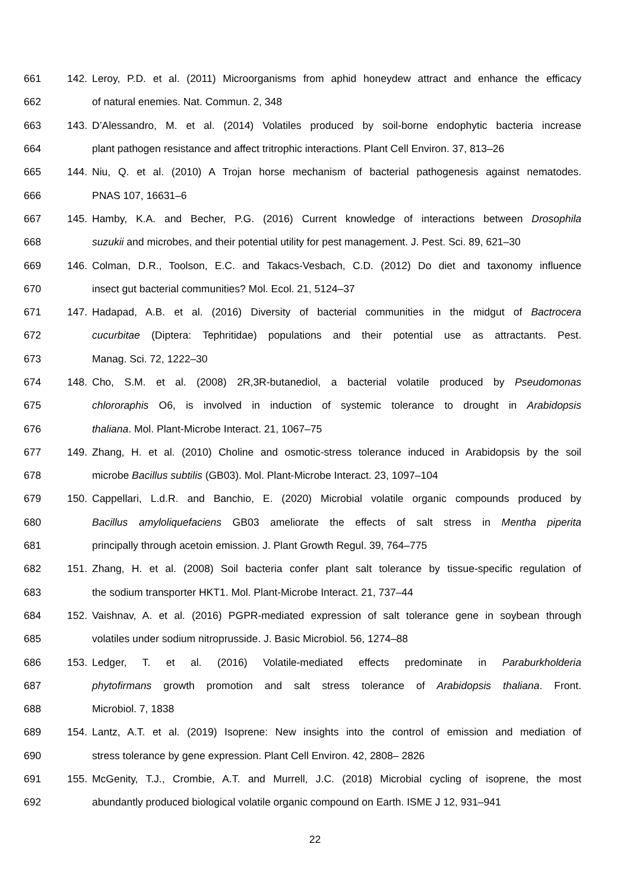661 142. Leroy, P.D. et al. (2011) Microorganisms from aphid honeydew attract and enhance the efficacy
662 of natural enemies. Nat. Commun. 2, 348
663 143. D’Alessandro, M. et al. (2014) Volatiles produced by soil-borne endophytic bacteria increase
664 plant pathogen resistance and affect tritrophic interactions. Plant Cell Environ. 37, 813–26
665 144. Niu, Q. et al. (2010) A Trojan horse mechanism of bacterial pathogenesis against nematodes.
666 PNAS 107, 16631–6
667 145. Hamby, K.A. and Becher, P.G. (2016) Current knowledge of interactions between Drosophila
668 suzukii and microbes, and their potential utility for pest management. J. Pest. Sci. 89, 621–30
669 146. Colman, D.R., Toolson, E.C. and Takacs-Vesbach, C.D. (2012) Do diet and taxonomy influence
670 insect gut bacterial communities? Mol. Ecol. 21, 5124–37
671 147. Hadapad, A.B. et al. (2016) Diversity of bacterial communities in the midgut of Bactrocera
672 cucurbitae (Diptera: Tephritidae) populations and their potential use as attractants. Pest.
673 Manag. Sci. 72, 1222–30
674 148. Cho, S.M. et al. (2008) 2R,3R-butanediol, a bacterial volatile produced by Pseudomonas
675 chlororaphis O6, is involved in induction of systemic tolerance to drought in Arabidopsis
676 thaliana. Mol. Plant-Microbe Interact. 21, 1067–75
677 149. Zhang, H. et al. (2010) Choline and osmotic-stress tolerance induced in Arabidopsis by the soil
678 microbe Bacillus subtilis (GB03). Mol. Plant-Microbe Interact. 23, 1097–104
679 150. Cappellari, L.d.R. and Banchio, E. (2020) Microbial volatile organic compounds produced by
680 Bacillus amyloliquefaciens GB03 ameliorate the effects of salt stress in Mentha piperita
681 principally through acetoin emission. J. Plant Growth Regul. 39, 764–775
682 151. Zhang, H. et al. (2008) Soil bacteria confer plant salt tolerance by tissue-specific regulation of
683 the sodium transporter HKT1. Mol. Plant-Microbe Interact. 21, 737–44
684 152. Vaishnav, A. et al. (2016) PGPR-mediated expression of salt tolerance gene in soybean through
685 volatiles under sodium nitroprusside. J. Basic Microbiol. 56, 1274–88
686 153. Ledger, T. et al. (2016) Volatile-mediated effects predominate in Paraburkholderia
687 phytofirmans growth promotion and salt stress tolerance of Arabidopsis thaliana. Front.
688 Microbiol. 7, 1838
689 154. Lantz, A.T. et al. (2019) Isoprene: New insights into the control of emission and mediation of
690 stress tolerance by gene expression. Plant Cell Environ. 42, 2808– 2826
691 155. McGenity, T.J., Crombie, A.T. and Murrell, J.C. (2018) Microbial cycling of isoprene, the most
692 abundantly produced biological volatile organic compound on Earth. ISME J 12, 931–941
22